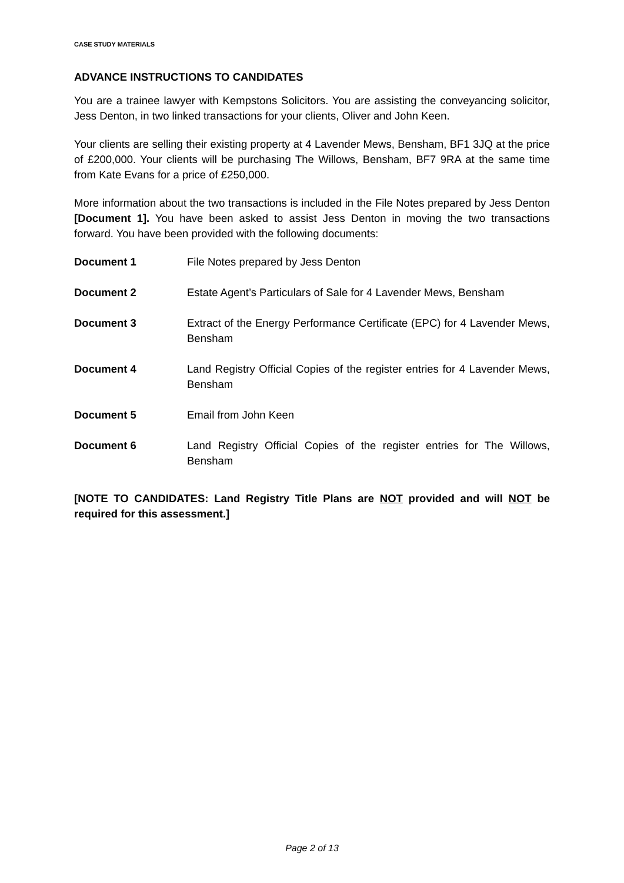CASE STUDY MATERIALS
ADVANCE INSTRUCTIONS TO CANDIDATES
You are a trainee lawyer with Kempstons Solicitors. You are assisting the conveyancing solicitor, Jess Denton, in two linked transactions for your clients, Oliver and John Keen.
Your clients are selling their existing property at 4 Lavender Mews, Bensham, BF1 3JQ at the price of £200,000. Your clients will be purchasing The Willows, Bensham, BF7 9RA at the same time from Kate Evans for a price of £250,000.
More information about the two transactions is included in the File Notes prepared by Jess Denton [Document 1]. You have been asked to assist Jess Denton in moving the two transactions forward. You have been provided with the following documents:
Document 1 File Notes prepared by Jess Denton
Document 2 Estate Agent’s Particulars of Sale for 4 Lavender Mews, Bensham
Document 3 Extract of the Energy Performance Certificate (EPC) for 4 Lavender Mews, Bensham
Document 4 Land Registry Official Copies of the register entries for 4 Lavender Mews, Bensham
Document 5 Email from John Keen
Document 6 Land Registry Official Copies of the register entries for The Willows, Bensham
[NOTE TO CANDIDATES: Land Registry Title Plans are NOT provided and will NOT be required for this assessment.]
Page 2 of 13